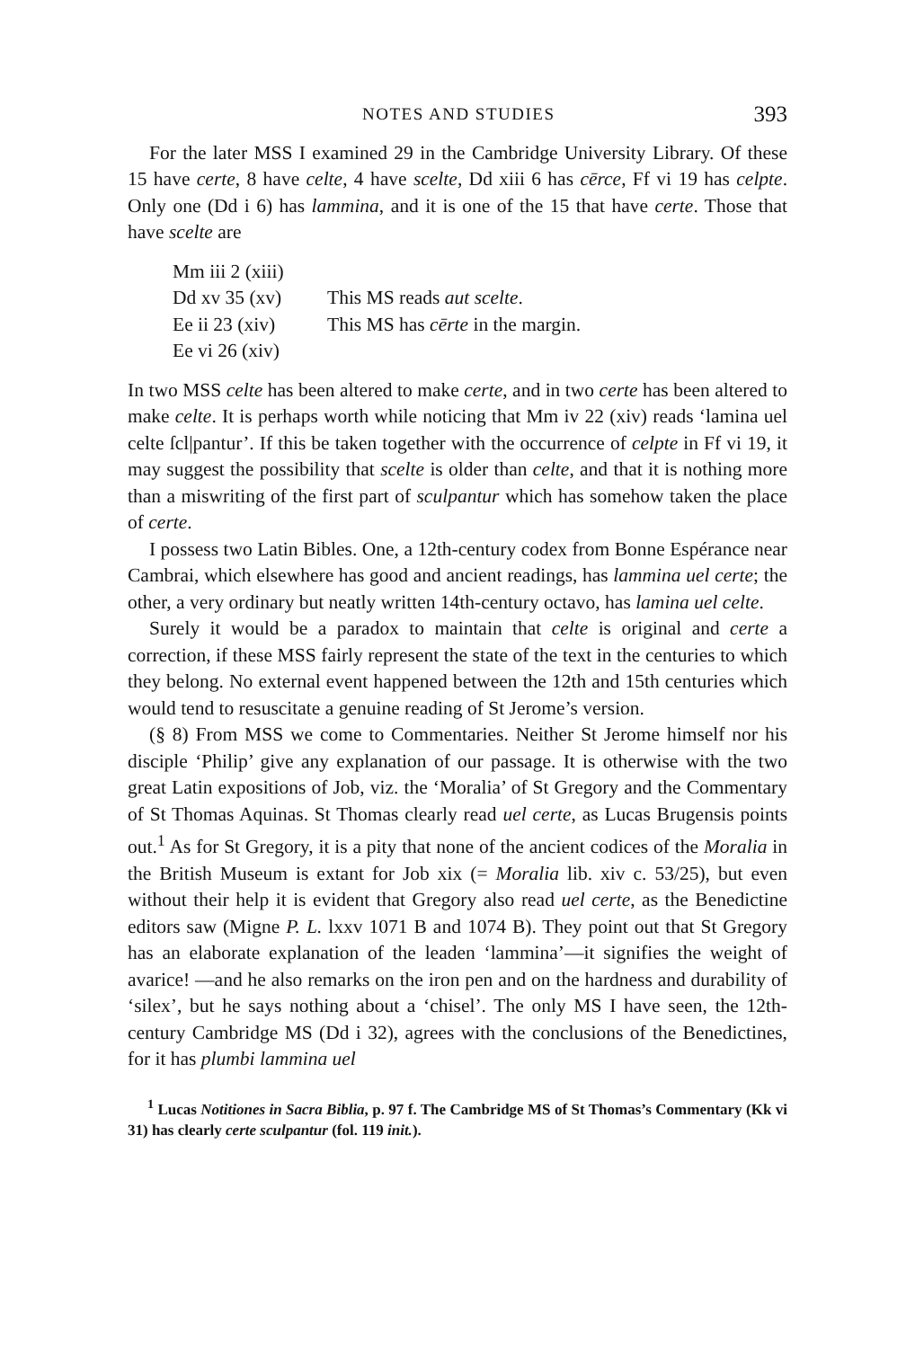NOTES AND STUDIES 393
For the later MSS I examined 29 in the Cambridge University Library. Of these 15 have certe, 8 have celte, 4 have scelte, Dd xiii 6 has cērce, Ff vi 19 has celpte. Only one (Dd i 6) has lammina, and it is one of the 15 that have certe. Those that have scelte are
Mm iii 2 (xiii)
Dd xv 35 (xv) This MS reads aut scelte.
Ee ii 23 (xiv) This MS has cērte in the margin.
Ee vi 26 (xiv)
In two MSS celte has been altered to make certe, and in two certe has been altered to make celte. It is perhaps worth while noticing that Mm iv 22 (xiv) reads ‘lamina uel celte ſcl|pantur’. If this be taken together with the occurrence of celpte in Ff vi 19, it may suggest the possibility that scelte is older than celte, and that it is nothing more than a miswriting of the first part of sculpantur which has somehow taken the place of certe.
I possess two Latin Bibles. One, a 12th-century codex from Bonne Espérance near Cambrai, which elsewhere has good and ancient readings, has lammina uel certe; the other, a very ordinary but neatly written 14th-century octavo, has lamina uel celte.
Surely it would be a paradox to maintain that celte is original and certe a correction, if these MSS fairly represent the state of the text in the centuries to which they belong. No external event happened between the 12th and 15th centuries which would tend to resuscitate a genuine reading of St Jerome’s version.
(§ 8) From MSS we come to Commentaries. Neither St Jerome himself nor his disciple ‘Philip’ give any explanation of our passage. It is otherwise with the two great Latin expositions of Job, viz. the ‘Moralia’ of St Gregory and the Commentary of St Thomas Aquinas. St Thomas clearly read uel certe, as Lucas Brugensis points out.<sup>1</sup> As for St Gregory, it is a pity that none of the ancient codices of the Moralia in the British Museum is extant for Job xix (= Moralia lib. xiv c. 53/25), but even without their help it is evident that Gregory also read uel certe, as the Benedictine editors saw (Migne P. L. lxxv 1071 B and 1074 B). They point out that St Gregory has an elaborate explanation of the leaden ‘lammina’—it signifies the weight of avarice! —and he also remarks on the iron pen and on the hardness and durability of ‘silex’, but he says nothing about a ‘chisel’. The only MS I have seen, the 12th-century Cambridge MS (Dd i 32), agrees with the conclusions of the Benedictines, for it has plumbi lammina uel
<sup>1</sup> Lucas Notitiones in Sacra Biblia, p. 97 f. The Cambridge MS of St Thomas’s Commentary (Kk vi 31) has clearly certe sculpantur (fol. 119 init.).